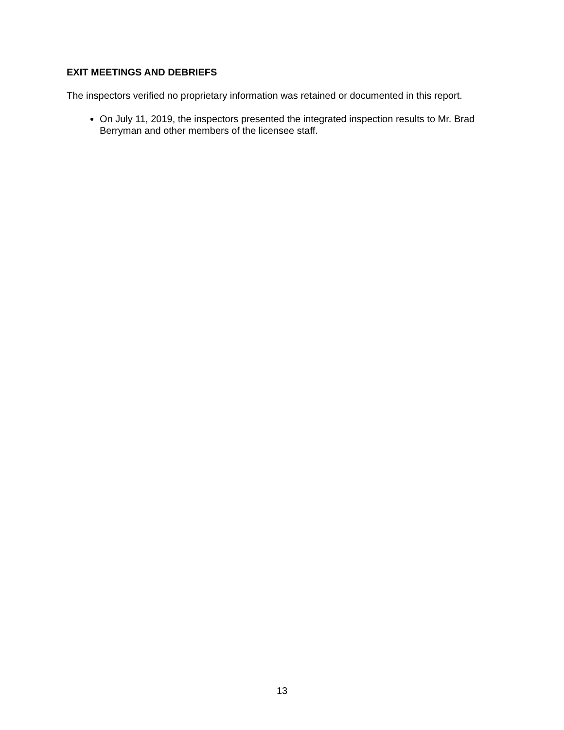EXIT MEETINGS AND DEBRIEFS
The inspectors verified no proprietary information was retained or documented in this report.
On July 11, 2019, the inspectors presented the integrated inspection results to Mr. Brad Berryman and other members of the licensee staff.
13